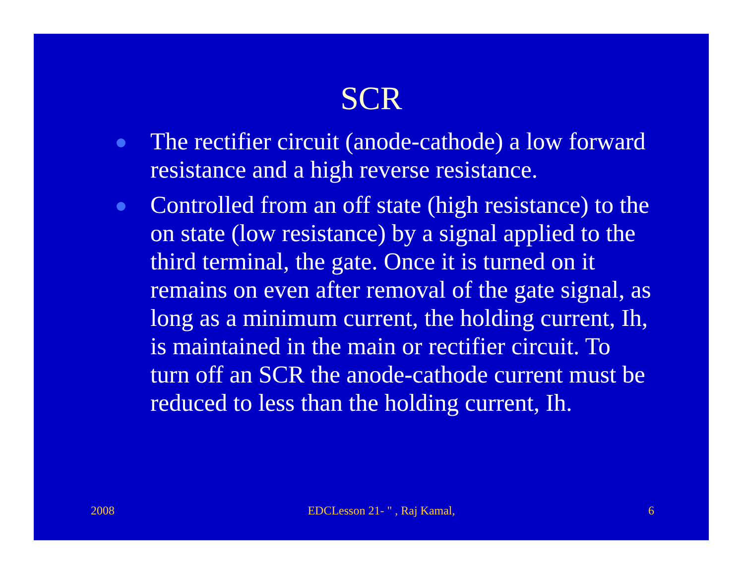SCR
The rectifier circuit (anode-cathode) a low forward resistance and a high reverse resistance.
Controlled from an off state (high resistance) to the on state (low resistance) by a signal applied to the third terminal, the gate. Once it is turned on it remains on even after removal of the gate signal, as long as a minimum current, the holding current, Ih, is maintained in the main or rectifier circuit. To turn off an SCR the anode-cathode current must be reduced to less than the holding current, Ih.
2008 EDCLesson 21- " , Raj Kamal, 6